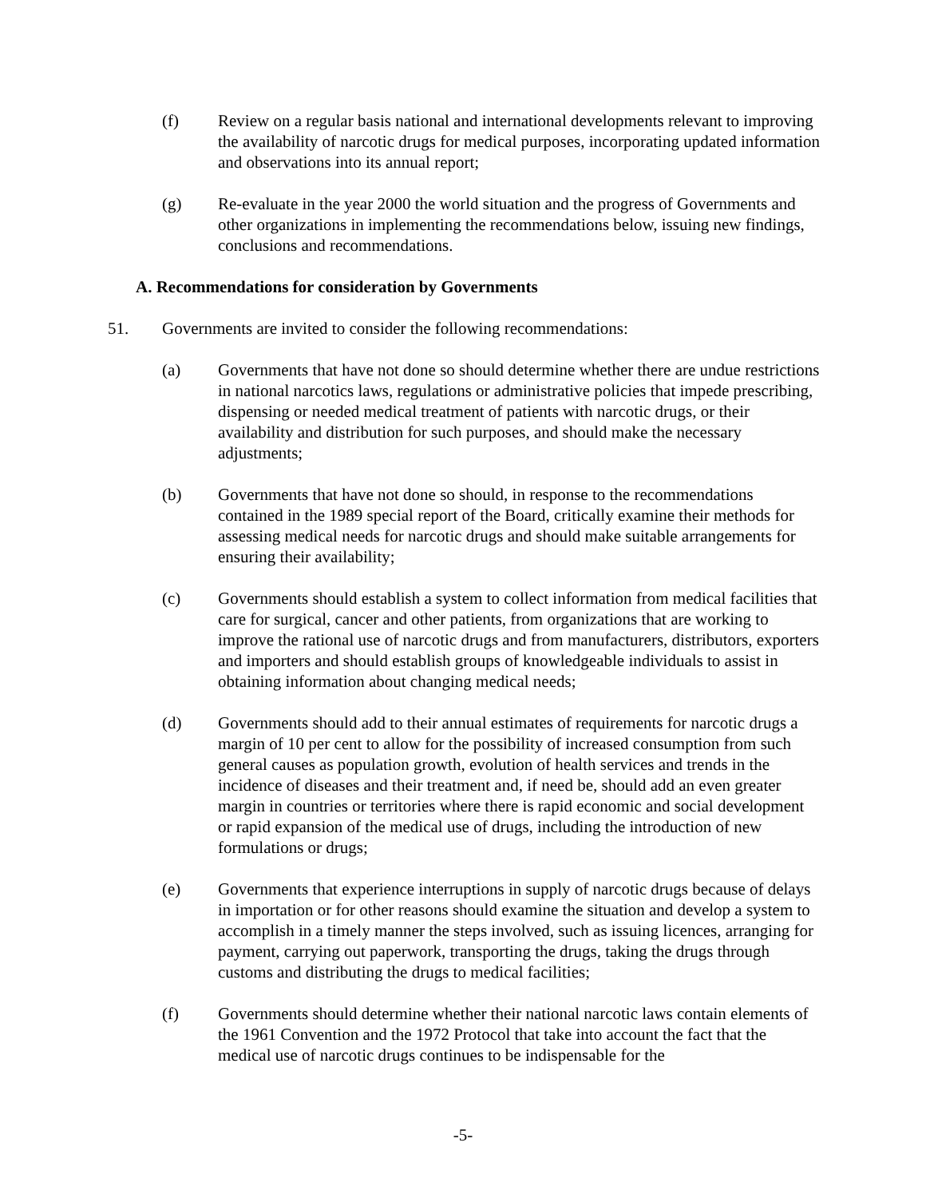(f) Review on a regular basis national and international developments relevant to improving the availability of narcotic drugs for medical purposes, incorporating updated information and observations into its annual report;
(g) Re-evaluate in the year 2000 the world situation and the progress of Governments and other organizations in implementing the recommendations below, issuing new findings, conclusions and recommendations.
A. Recommendations for consideration by Governments
51. Governments are invited to consider the following recommendations:
(a) Governments that have not done so should determine whether there are undue restrictions in national narcotics laws, regulations or administrative policies that impede prescribing, dispensing or needed medical treatment of patients with narcotic drugs, or their availability and distribution for such purposes, and should make the necessary adjustments;
(b) Governments that have not done so should, in response to the recommendations contained in the 1989 special report of the Board, critically examine their methods for assessing medical needs for narcotic drugs and should make suitable arrangements for ensuring their availability;
(c) Governments should establish a system to collect information from medical facilities that care for surgical, cancer and other patients, from organizations that are working to improve the rational use of narcotic drugs and from manufacturers, distributors, exporters and importers and should establish groups of knowledgeable individuals to assist in obtaining information about changing medical needs;
(d) Governments should add to their annual estimates of requirements for narcotic drugs a margin of 10 per cent to allow for the possibility of increased consumption from such general causes as population growth, evolution of health services and trends in the incidence of diseases and their treatment and, if need be, should add an even greater margin in countries or territories where there is rapid economic and social development or rapid expansion of the medical use of drugs, including the introduction of new formulations or drugs;
(e) Governments that experience interruptions in supply of narcotic drugs because of delays in importation or for other reasons should examine the situation and develop a system to accomplish in a timely manner the steps involved, such as issuing licences, arranging for payment, carrying out paperwork, transporting the drugs, taking the drugs through customs and distributing the drugs to medical facilities;
(f) Governments should determine whether their national narcotic laws contain elements of the 1961 Convention and the 1972 Protocol that take into account the fact that the medical use of narcotic drugs continues to be indispensable for the
-5-